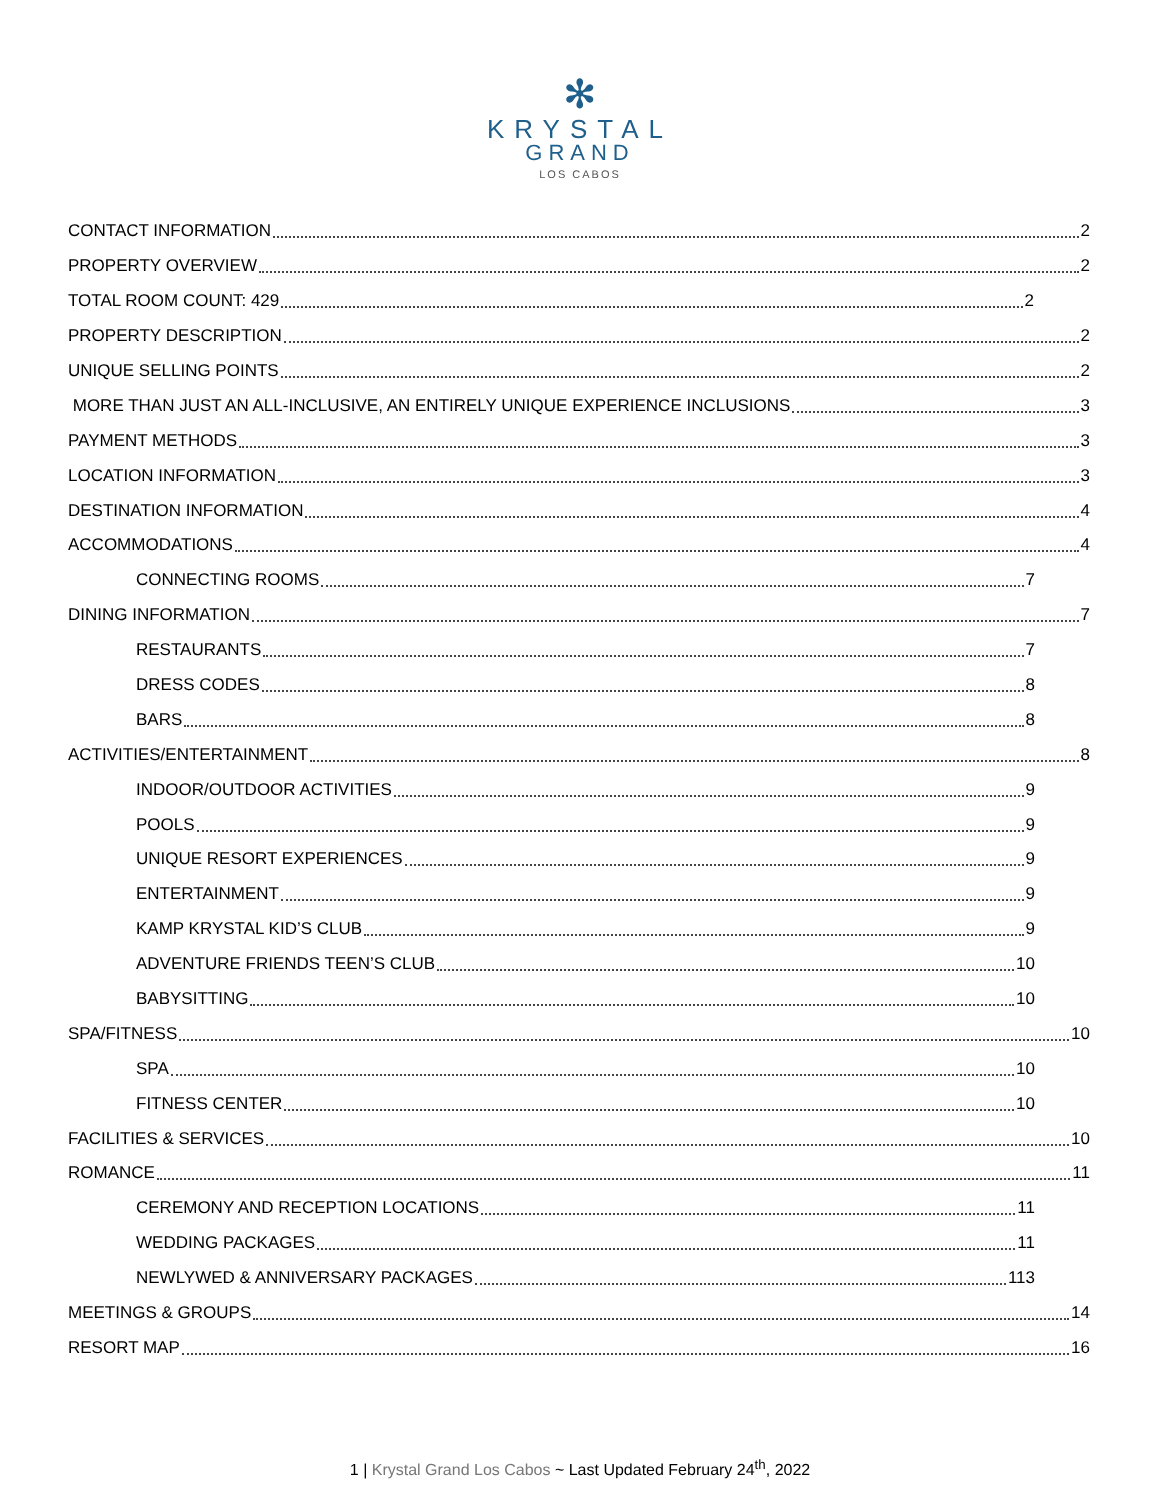✻
KRYSTAL
GRAND
LOS CABOS
CONTACT INFORMATION 2
PROPERTY OVERVIEW 2
TOTAL ROOM COUNT: 429 2
PROPERTY DESCRIPTION 2
UNIQUE SELLING POINTS 2
MORE THAN JUST AN ALL-INCLUSIVE, AN ENTIRELY UNIQUE EXPERIENCE INCLUSIONS 3
PAYMENT METHODS 3
LOCATION INFORMATION 3
DESTINATION INFORMATION 4
ACCOMMODATIONS 4
CONNECTING ROOMS 7
DINING INFORMATION 7
RESTAURANTS 7
DRESS CODES 8
BARS 8
ACTIVITIES/ENTERTAINMENT 8
INDOOR/OUTDOOR ACTIVITIES 9
POOLS 9
UNIQUE RESORT EXPERIENCES 9
ENTERTAINMENT 9
KAMP KRYSTAL KID’S CLUB 9
ADVENTURE FRIENDS TEEN’S CLUB 10
BABYSITTING 10
SPA/FITNESS 10
SPA 10
FITNESS CENTER 10
FACILITIES & SERVICES 10
ROMANCE 11
CEREMONY AND RECEPTION LOCATIONS 11
WEDDING PACKAGES 11
NEWLYWED & ANNIVERSARY PACKAGES 113
MEETINGS & GROUPS 14
RESORT MAP 16
1 | Krystal Grand Los Cabos ~ Last Updated February 24<sup>th</sup>, 2022